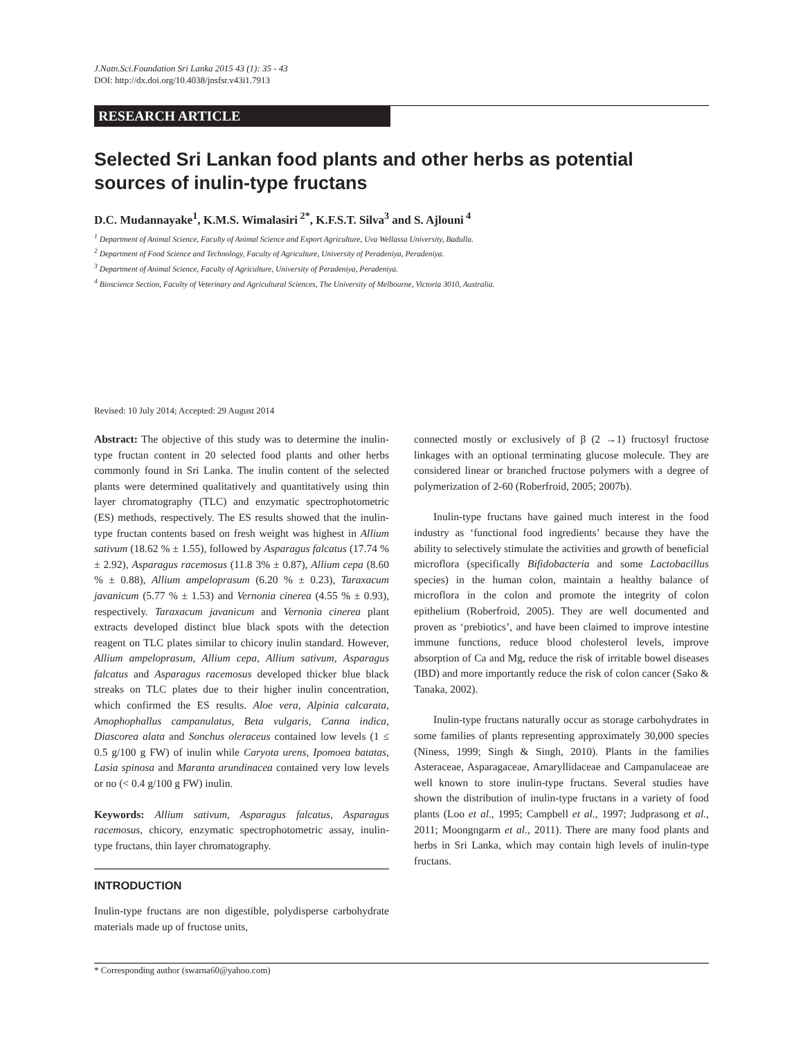J.Natn.Sci.Foundation Sri Lanka 2015 43 (1): 35 - 43
DOI: http://dx.doi.org/10.4038/jnsfsr.v43i1.7913
RESEARCH ARTICLE
Selected Sri Lankan food plants and other herbs as potential sources of inulin-type fructans
D.C. Mudannayake<sup>1</sup>, K.M.S. Wimalasiri<sup>2*</sup>, K.F.S.T. Silva<sup>3</sup> and S. Ajlouni<sup>4</sup>
<sup>1</sup> Department of Animal Science, Faculty of Animal Science and Export Agriculture, Uva Wellassa University, Badulla.
<sup>2</sup> Department of Food Science and Technology, Faculty of Agriculture, University of Peradeniya, Peradeniya.
<sup>3</sup> Department of Animal Science, Faculty of Agriculture, University of Peradeniya, Peradeniya.
<sup>4</sup> Bioscience Section, Faculty of Veterinary and Agricultural Sciences, The University of Melbourne, Victoria 3010, Australia.
Revised: 10 July 2014; Accepted: 29 August 2014
Abstract: The objective of this study was to determine the inulin-type fructan content in 20 selected food plants and other herbs commonly found in Sri Lanka. The inulin content of the selected plants were determined qualitatively and quantitatively using thin layer chromatography (TLC) and enzymatic spectrophotometric (ES) methods, respectively. The ES results showed that the inulin-type fructan contents based on fresh weight was highest in Allium sativum (18.62 % ± 1.55), followed by Asparagus falcatus (17.74 % ± 2.92), Asparagus racemosus (11.8 3% ± 0.87), Allium cepa (8.60 % ± 0.88), Allium ampeloprasum (6.20 % ± 0.23), Taraxacum javanicum (5.77 % ± 1.53) and Vernonia cinerea (4.55 % ± 0.93), respectively. Taraxacum javanicum and Vernonia cinerea plant extracts developed distinct blue black spots with the detection reagent on TLC plates similar to chicory inulin standard. However, Allium ampeloprasum, Allium cepa, Allium sativum, Asparagus falcatus and Asparagus racemosus developed thicker blue black streaks on TLC plates due to their higher inulin concentration, which confirmed the ES results. Aloe vera, Alpinia calcarata, Amophophallus campanulatus, Beta vulgaris, Canna indica, Diascorea alata and Sonchus oleraceus contained low levels (1 ≤ 0.5 g/100 g FW) of inulin while Caryota urens, Ipomoea batatas, Lasia spinosa and Maranta arundinacea contained very low levels or no (< 0.4 g/100 g FW) inulin.
Keywords: Allium sativum, Asparagus falcatus, Asparagus racemosus, chicory, enzymatic spectrophotometric assay, inulin-type fructans, thin layer chromatography.
INTRODUCTION
Inulin-type fructans are non digestible, polydisperse carbohydrate materials made up of fructose units,
connected mostly or exclusively of β (2 →1) fructosyl fructose linkages with an optional terminating glucose molecule. They are considered linear or branched fructose polymers with a degree of polymerization of 2-60 (Roberfroid, 2005; 2007b).
Inulin-type fructans have gained much interest in the food industry as ‘functional food ingredients’ because they have the ability to selectively stimulate the activities and growth of beneficial microflora (specifically Bifidobacteria and some Lactobacillus species) in the human colon, maintain a healthy balance of microflora in the colon and promote the integrity of colon epithelium (Roberfroid, 2005). They are well documented and proven as ‘prebiotics’, and have been claimed to improve intestine immune functions, reduce blood cholesterol levels, improve absorption of Ca and Mg, reduce the risk of irritable bowel diseases (IBD) and more importantly reduce the risk of colon cancer (Sako & Tanaka, 2002).
Inulin-type fructans naturally occur as storage carbohydrates in some families of plants representing approximately 30,000 species (Niness, 1999; Singh & Singh, 2010). Plants in the families Asteraceae, Asparagaceae, Amaryllidaceae and Campanulaceae are well known to store inulin-type fructans. Several studies have shown the distribution of inulin-type fructans in a variety of food plants (Loo et al., 1995; Campbell et al., 1997; Judprasong et al., 2011; Moongngarm et al., 2011). There are many food plants and herbs in Sri Lanka, which may contain high levels of inulin-type fructans.
* Corresponding author (swarna60@yahoo.com)